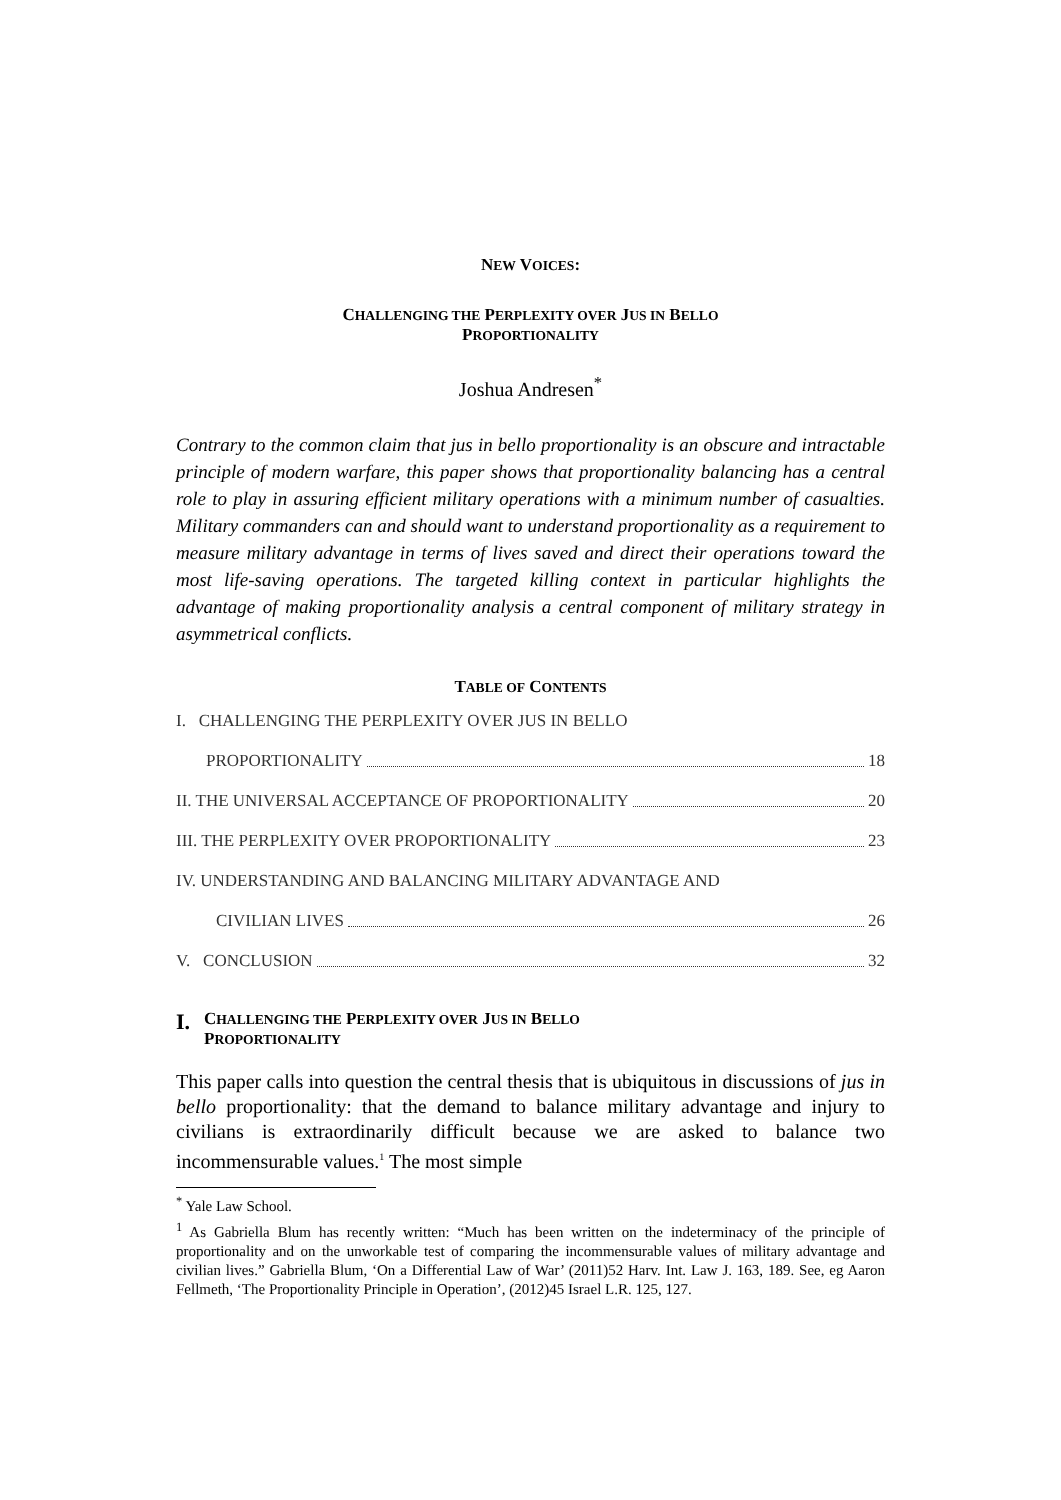NEW VOICES:
CHALLENGING THE PERPLEXITY OVER JUS IN BELLO
PROPORTIONALITY
Joshua Andresen<sup>*</sup>
Contrary to the common claim that jus in bello proportionality is an obscure and intractable principle of modern warfare, this paper shows that proportionality balancing has a central role to play in assuring efficient military operations with a minimum number of casualties. Military commanders can and should want to understand proportionality as a requirement to measure military advantage in terms of lives saved and direct their operations toward the most life-saving operations. The targeted killing context in particular highlights the advantage of making proportionality analysis a central component of military strategy in asymmetrical conflicts.
TABLE OF CONTENTS
I. CHALLENGING THE PERPLEXITY OVER JUS IN BELLO
PROPORTIONALITY 18
II. THE UNIVERSAL ACCEPTANCE OF PROPORTIONALITY 20
III. THE PERPLEXITY OVER PROPORTIONALITY 23
IV. UNDERSTANDING AND BALANCING MILITARY ADVANTAGE AND
CIVILIAN LIVES 26
V. CONCLUSION 32
I. CHALLENGING THE PERPLEXITY OVER JUS IN BELLO
PROPORTIONALITY
This paper calls into question the central thesis that is ubiquitous in discussions of jus in bello proportionality: that the demand to balance military advantage and injury to civilians is extraordinarily difficult because we are asked to balance two incommensurable values.<sup>1</sup> The most simple
<sup>*</sup> Yale Law School.
<sup>1</sup> As Gabriella Blum has recently written: “Much has been written on the indeterminacy of the principle of proportionality and on the unworkable test of comparing the incommensurable values of military advantage and civilian lives.” Gabriella Blum, ‘On a Differential Law of War’ (2011)52 Harv. Int. Law J. 163, 189. See, eg Aaron Fellmeth, ‘The Proportionality Principle in Operation’, (2012)45 Israel L.R. 125, 127.